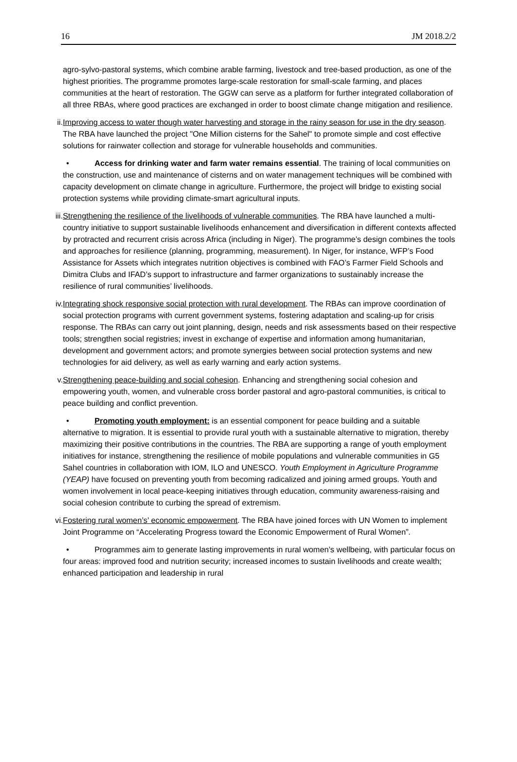16 JM 2018.2/2
agro-sylvo-pastoral systems, which combine arable farming, livestock and tree-based production, as one of the highest priorities. The programme promotes large-scale restoration for small-scale farming, and places communities at the heart of restoration. The GGW can serve as a platform for further integrated collaboration of all three RBAs, where good practices are exchanged in order to boost climate change mitigation and resilience.
ii.
Improving access to water though water harvesting and storage in the rainy season for use in the dry season. The RBA have launched the project "One Million cisterns for the Sahel" to promote simple and cost effective solutions for rainwater collection and storage for vulnerable households and communities.
• Access for drinking water and farm water remains essential. The training of local communities on the construction, use and maintenance of cisterns and on water management techniques will be combined with capacity development on climate change in agriculture. Furthermore, the project will bridge to existing social protection systems while providing climate-smart agricultural inputs.
iii.
Strengthening the resilience of the livelihoods of vulnerable communities. The RBA have launched a multi-country initiative to support sustainable livelihoods enhancement and diversification in different contexts affected by protracted and recurrent crisis across Africa (including in Niger). The programme’s design combines the tools and approaches for resilience (planning, programming, measurement). In Niger, for instance, WFP’s Food Assistance for Assets which integrates nutrition objectives is combined with FAO’s Farmer Field Schools and Dimitra Clubs and IFAD’s support to infrastructure and farmer organizations to sustainably increase the resilience of rural communities’ livelihoods.
iv.
Integrating shock responsive social protection with rural development. The RBAs can improve coordination of social protection programs with current government systems, fostering adaptation and scaling-up for crisis response. The RBAs can carry out joint planning, design, needs and risk assessments based on their respective tools; strengthen social registries; invest in exchange of expertise and information among humanitarian, development and government actors; and promote synergies between social protection systems and new technologies for aid delivery, as well as early warning and early action systems.
v.
Strengthening peace-building and social cohesion. Enhancing and strengthening social cohesion and empowering youth, women, and vulnerable cross border pastoral and agro-pastoral communities, is critical to peace building and conflict prevention.
• Promoting youth employment: is an essential component for peace building and a suitable alternative to migration. It is essential to provide rural youth with a sustainable alternative to migration, thereby maximizing their positive contributions in the countries. The RBA are supporting a range of youth employment initiatives for instance, strengthening the resilience of mobile populations and vulnerable communities in G5 Sahel countries in collaboration with IOM, ILO and UNESCO. Youth Employment in Agriculture Programme (YEAP) have focused on preventing youth from becoming radicalized and joining armed groups. Youth and women involvement in local peace-keeping initiatives through education, community awareness-raising and social cohesion contribute to curbing the spread of extremism.
vi.
Fostering rural women’s’ economic empowerment. The RBA have joined forces with UN Women to implement Joint Programme on “Accelerating Progress toward the Economic Empowerment of Rural Women”.
• Programmes aim to generate lasting improvements in rural women’s wellbeing, with particular focus on four areas: improved food and nutrition security; increased incomes to sustain livelihoods and create wealth; enhanced participation and leadership in rural